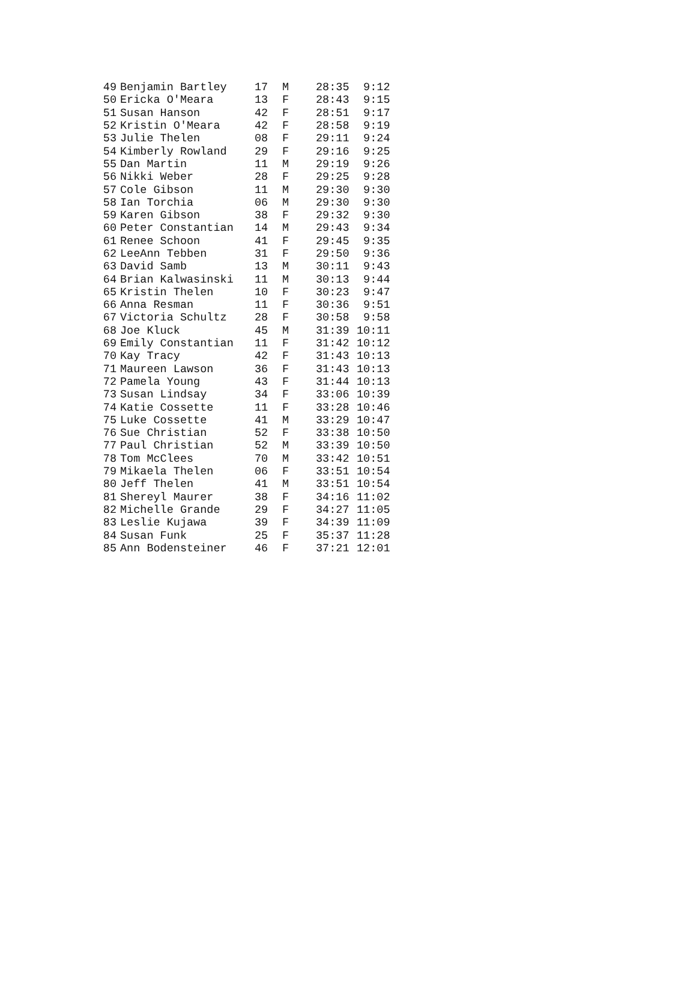| 49 | Benjamin Bartley | 17 | M | 28:35 | 9:12 |
| 50 | Ericka O'Meara | 13 | F | 28:43 | 9:15 |
| 51 | Susan Hanson | 42 | F | 28:51 | 9:17 |
| 52 | Kristin O'Meara | 42 | F | 28:58 | 9:19 |
| 53 | Julie Thelen | 08 | F | 29:11 | 9:24 |
| 54 | Kimberly Rowland | 29 | F | 29:16 | 9:25 |
| 55 | Dan Martin | 11 | M | 29:19 | 9:26 |
| 56 | Nikki Weber | 28 | F | 29:25 | 9:28 |
| 57 | Cole Gibson | 11 | M | 29:30 | 9:30 |
| 58 | Ian Torchia | 06 | M | 29:30 | 9:30 |
| 59 | Karen Gibson | 38 | F | 29:32 | 9:30 |
| 60 | Peter Constantian | 14 | M | 29:43 | 9:34 |
| 61 | Renee Schoon | 41 | F | 29:45 | 9:35 |
| 62 | LeeAnn Tebben | 31 | F | 29:50 | 9:36 |
| 63 | David Samb | 13 | M | 30:11 | 9:43 |
| 64 | Brian Kalwasinski | 11 | M | 30:13 | 9:44 |
| 65 | Kristin Thelen | 10 | F | 30:23 | 9:47 |
| 66 | Anna Resman | 11 | F | 30:36 | 9:51 |
| 67 | Victoria Schultz | 28 | F | 30:58 | 9:58 |
| 68 | Joe Kluck | 45 | M | 31:39 | 10:11 |
| 69 | Emily Constantian | 11 | F | 31:42 | 10:12 |
| 70 | Kay Tracy | 42 | F | 31:43 | 10:13 |
| 71 | Maureen Lawson | 36 | F | 31:43 | 10:13 |
| 72 | Pamela Young | 43 | F | 31:44 | 10:13 |
| 73 | Susan Lindsay | 34 | F | 33:06 | 10:39 |
| 74 | Katie Cossette | 11 | F | 33:28 | 10:46 |
| 75 | Luke Cossette | 41 | M | 33:29 | 10:47 |
| 76 | Sue Christian | 52 | F | 33:38 | 10:50 |
| 77 | Paul Christian | 52 | M | 33:39 | 10:50 |
| 78 | Tom McClees | 70 | M | 33:42 | 10:51 |
| 79 | Mikaela Thelen | 06 | F | 33:51 | 10:54 |
| 80 | Jeff Thelen | 41 | M | 33:51 | 10:54 |
| 81 | Shereyl Maurer | 38 | F | 34:16 | 11:02 |
| 82 | Michelle Grande | 29 | F | 34:27 | 11:05 |
| 83 | Leslie Kujawa | 39 | F | 34:39 | 11:09 |
| 84 | Susan Funk | 25 | F | 35:37 | 11:28 |
| 85 | Ann Bodensteiner | 46 | F | 37:21 | 12:01 |